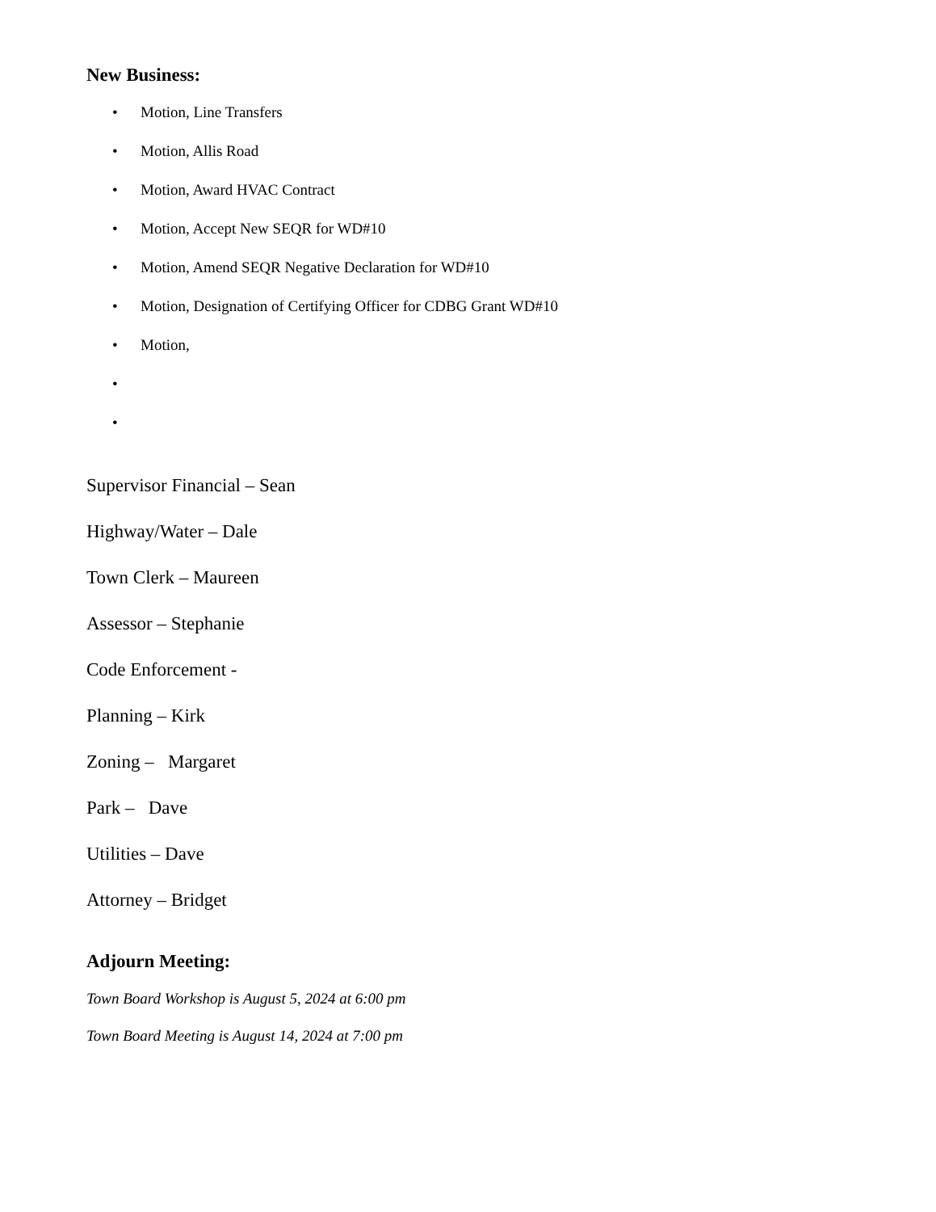New Business:
• Motion, Line Transfers
• Motion, Allis Road
• Motion, Award HVAC Contract
• Motion, Accept New SEQR for WD#10
• Motion, Amend SEQR Negative Declaration for WD#10
• Motion, Designation of Certifying Officer for CDBG Grant WD#10
• Motion,
•
•
Supervisor Financial – Sean
Highway/Water – Dale
Town Clerk – Maureen
Assessor – Stephanie
Code Enforcement -
Planning – Kirk
Zoning – Margaret
Park – Dave
Utilities – Dave
Attorney – Bridget
Adjourn Meeting:
Town Board Workshop is August 5, 2024 at 6:00 pm
Town Board Meeting is August 14, 2024 at 7:00 pm